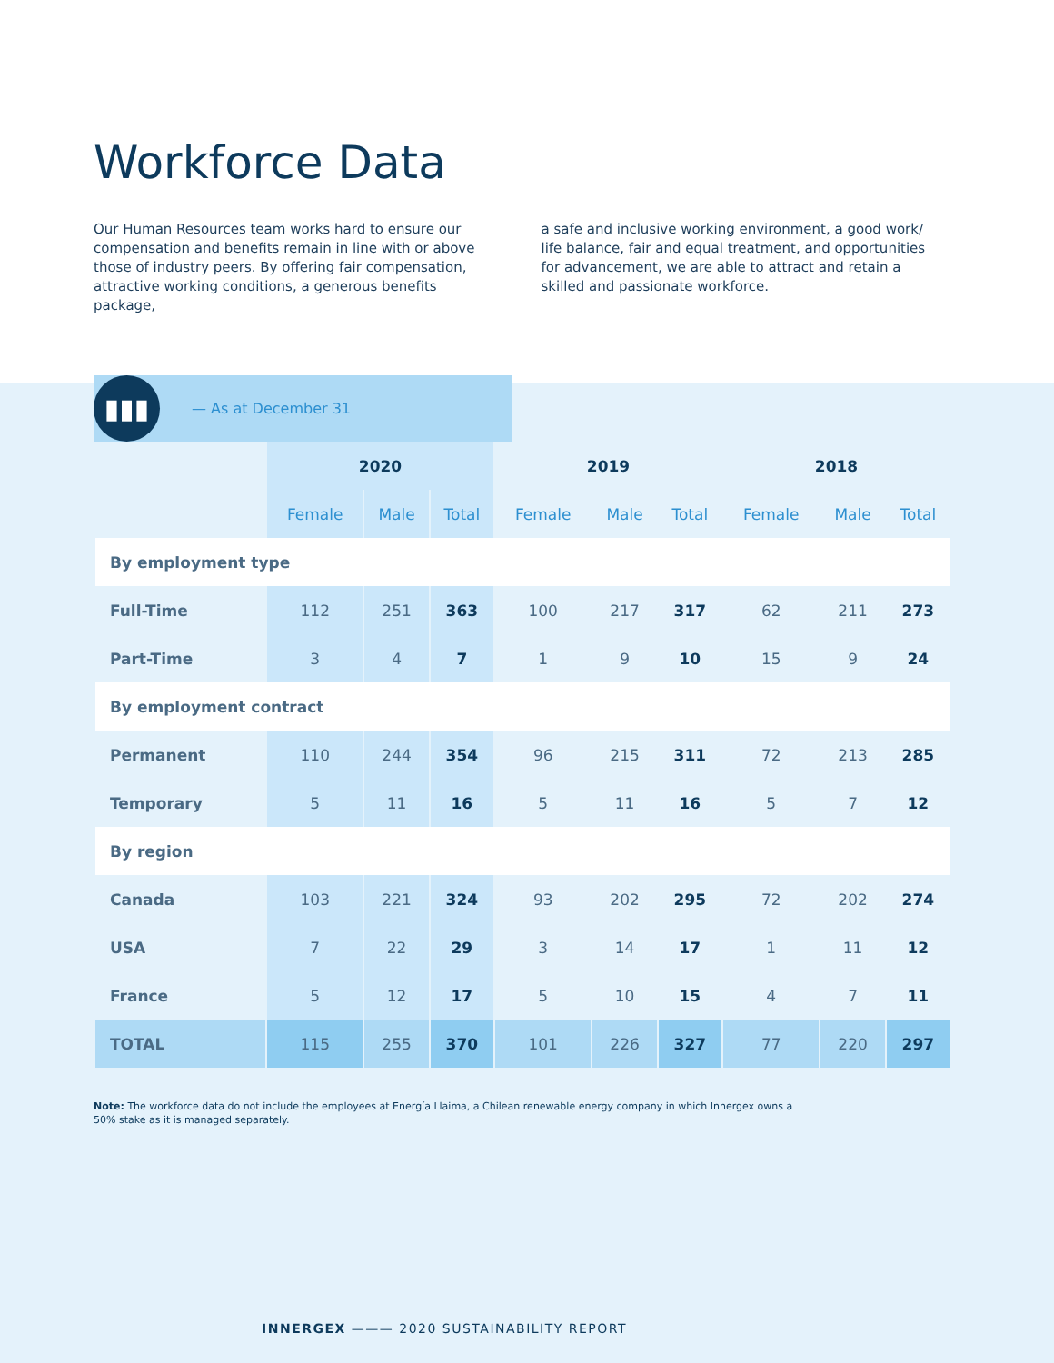Workforce Data
Our Human Resources team works hard to ensure our compensation and benefits remain in line with or above those of industry peers. By offering fair compensation, attractive working conditions, a generous benefits package,
a safe and inclusive working environment, a good work/ life balance, fair and equal treatment, and opportunities for advancement, we are able to attract and retain a skilled and passionate workforce.
▮▮▮
— As at December 31
| | 2020 | | | 2019 | | | 2018 | | |
| --- | --- | --- | --- | --- | --- | --- | --- | --- | --- |
| | Female | Male | Total | Female | Male | Total | Female | Male | Total |
| By employment type | | | | | | | | | |
| Full-Time | 112 | 251 | 363 | 100 | 217 | 317 | 62 | 211 | 273 |
| Part-Time | 3 | 4 | 7 | 1 | 9 | 10 | 15 | 9 | 24 |
| By employment contract | | | | | | | | | |
| Permanent | 110 | 244 | 354 | 96 | 215 | 311 | 72 | 213 | 285 |
| Temporary | 5 | 11 | 16 | 5 | 11 | 16 | 5 | 7 | 12 |
| By region | | | | | | | | | |
| Canada | 103 | 221 | 324 | 93 | 202 | 295 | 72 | 202 | 274 |
| USA | 7 | 22 | 29 | 3 | 14 | 17 | 1 | 11 | 12 |
| France | 5 | 12 | 17 | 5 | 10 | 15 | 4 | 7 | 11 |
| TOTAL | 115 | 255 | 370 | 101 | 226 | 327 | 77 | 220 | 297 |
Note: The workforce data do not include the employees at Energía Llaima, a Chilean renewable energy company in which Innergex owns a 50% stake as it is managed separately.
INNERGEX ——— 2020 SUSTAINABILITY REPORT